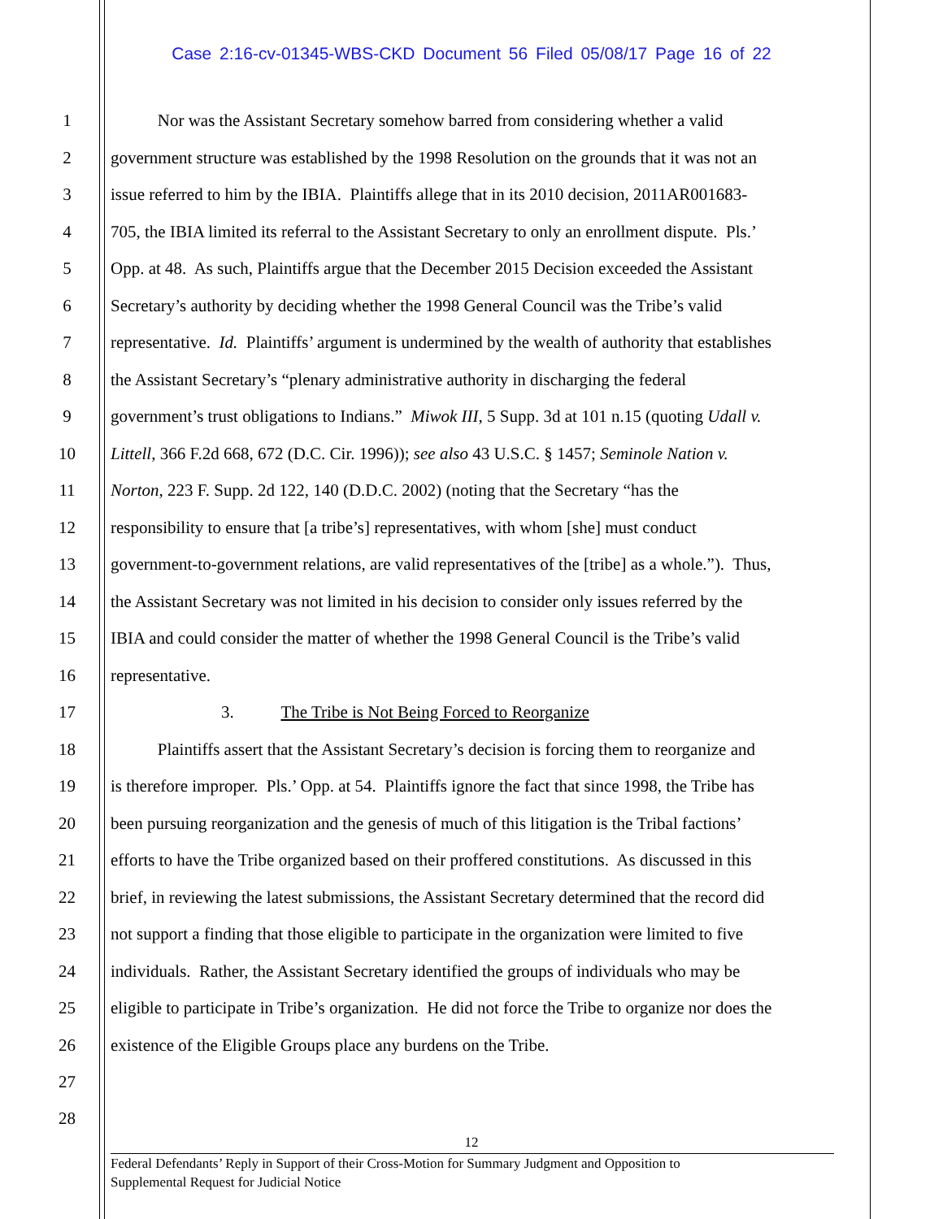Case 2:16-cv-01345-WBS-CKD Document 56 Filed 05/08/17 Page 16 of 22
1 Nor was the Assistant Secretary somehow barred from considering whether a valid
2 government structure was established by the 1998 Resolution on the grounds that it was not an
3 issue referred to him by the IBIA. Plaintiffs allege that in its 2010 decision, 2011AR001683-
4 705, the IBIA limited its referral to the Assistant Secretary to only an enrollment dispute. Pls.’
5 Opp. at 48. As such, Plaintiffs argue that the December 2015 Decision exceeded the Assistant
6 Secretary’s authority by deciding whether the 1998 General Council was the Tribe’s valid
7 representative. Id. Plaintiffs’ argument is undermined by the wealth of authority that establishes
8 the Assistant Secretary’s “plenary administrative authority in discharging the federal
9 government’s trust obligations to Indians.” Miwok III, 5 Supp. 3d at 101 n.15 (quoting Udall v.
10 Littell, 366 F.2d 668, 672 (D.C. Cir. 1996)); see also 43 U.S.C. § 1457; Seminole Nation v.
11 Norton, 223 F. Supp. 2d 122, 140 (D.D.C. 2002) (noting that the Secretary “has the
12 responsibility to ensure that [a tribe’s] representatives, with whom [she] must conduct
13 government-to-government relations, are valid representatives of the [tribe] as a whole.”). Thus,
14 the Assistant Secretary was not limited in his decision to consider only issues referred by the
15 IBIA and could consider the matter of whether the 1998 General Council is the Tribe’s valid
16 representative.
17 3. The Tribe is Not Being Forced to Reorganize
18 Plaintiffs assert that the Assistant Secretary’s decision is forcing them to reorganize and
19 is therefore improper. Pls.’ Opp. at 54. Plaintiffs ignore the fact that since 1998, the Tribe has
20 been pursuing reorganization and the genesis of much of this litigation is the Tribal factions’
21 efforts to have the Tribe organized based on their proffered constitutions. As discussed in this
22 brief, in reviewing the latest submissions, the Assistant Secretary determined that the record did
23 not support a finding that those eligible to participate in the organization were limited to five
24 individuals. Rather, the Assistant Secretary identified the groups of individuals who may be
25 eligible to participate in Tribe’s organization. He did not force the Tribe to organize nor does the
26 existence of the Eligible Groups place any burdens on the Tribe.
27
28
12
Federal Defendants’ Reply in Support of their Cross-Motion for Summary Judgment and Opposition to
Supplemental Request for Judicial Notice